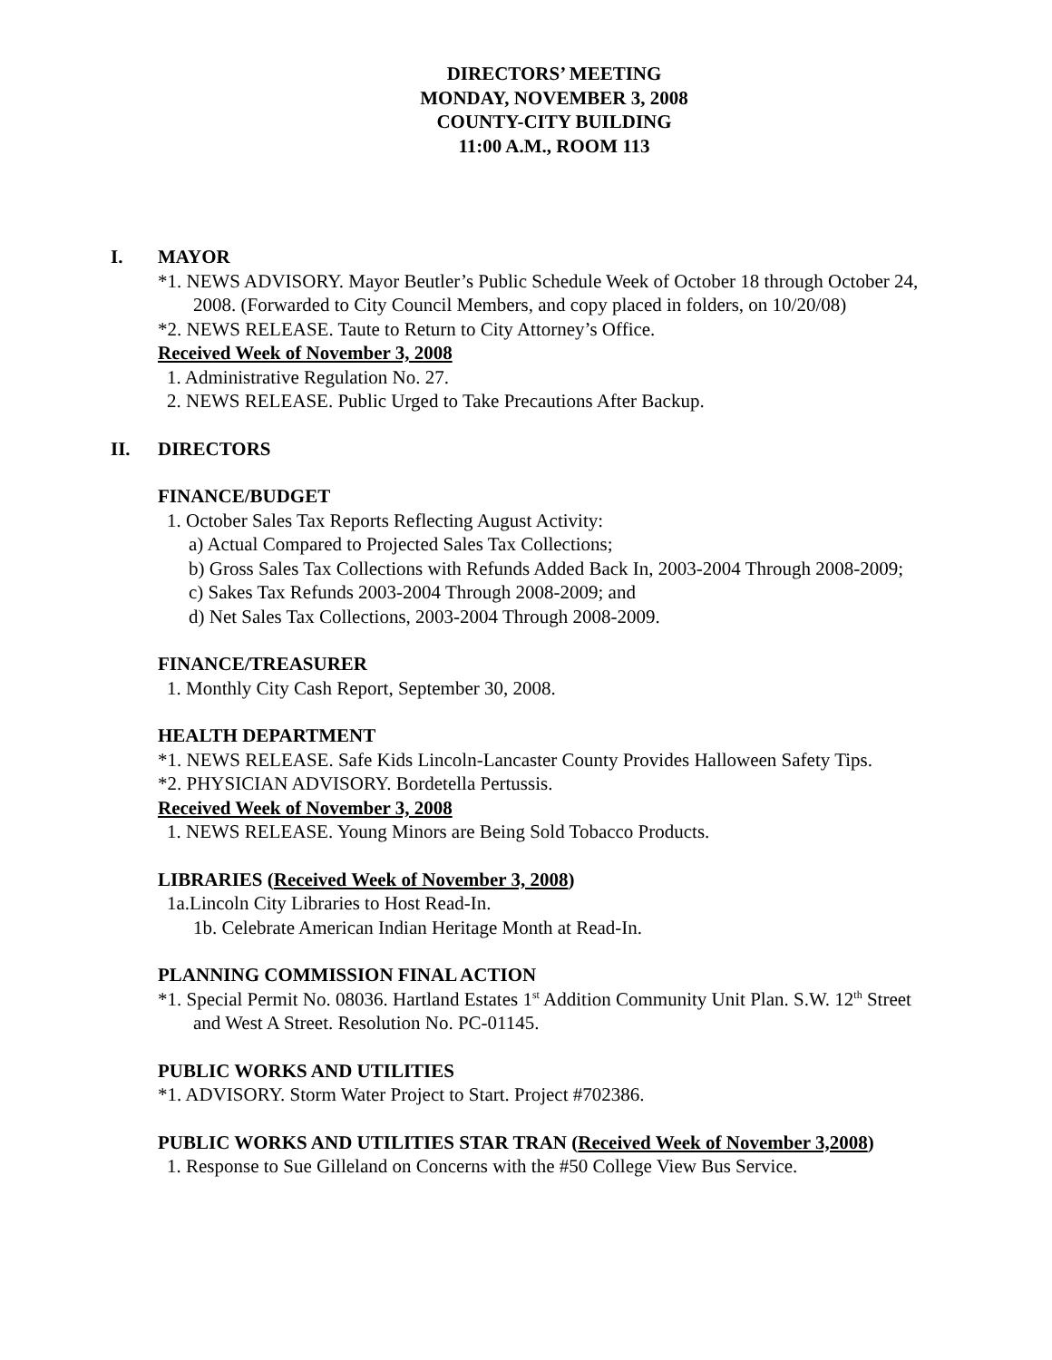DIRECTORS’ MEETING
MONDAY, NOVEMBER 3, 2008
COUNTY-CITY BUILDING
11:00 A.M., ROOM 113
I. MAYOR
*1. NEWS ADVISORY. Mayor Beutler’s Public Schedule Week of October 18 through October 24, 2008. (Forwarded to City Council Members, and copy placed in folders, on 10/20/08)
*2. NEWS RELEASE. Taute to Return to City Attorney’s Office.
Received Week of November 3, 2008
1. Administrative Regulation No. 27.
2. NEWS RELEASE. Public Urged to Take Precautions After Backup.
II. DIRECTORS
FINANCE/BUDGET
1. October Sales Tax Reports Reflecting August Activity:
a) Actual Compared to Projected Sales Tax Collections;
b) Gross Sales Tax Collections with Refunds Added Back In, 2003-2004 Through 2008-2009;
c) Sakes Tax Refunds 2003-2004 Through 2008-2009; and
d) Net Sales Tax Collections, 2003-2004 Through 2008-2009.
FINANCE/TREASURER
1. Monthly City Cash Report, September 30, 2008.
HEALTH DEPARTMENT
*1. NEWS RELEASE. Safe Kids Lincoln-Lancaster County Provides Halloween Safety Tips.
*2. PHYSICIAN ADVISORY. Bordetella Pertussis.
Received Week of November 3, 2008
1. NEWS RELEASE. Young Minors are Being Sold Tobacco Products.
LIBRARIES (Received Week of November 3, 2008)
1a.Lincoln City Libraries to Host Read-In.
1b. Celebrate American Indian Heritage Month at Read-In.
PLANNING COMMISSION FINAL ACTION
*1. Special Permit No. 08036. Hartland Estates 1<sup>st</sup> Addition Community Unit Plan. S.W. 12<sup>th</sup> Street and West A Street. Resolution No. PC-01145.
PUBLIC WORKS AND UTILITIES
*1. ADVISORY. Storm Water Project to Start. Project #702386.
PUBLIC WORKS AND UTILITIES STAR TRAN (Received Week of November 3,2008)
1. Response to Sue Gilleland on Concerns with the #50 College View Bus Service.